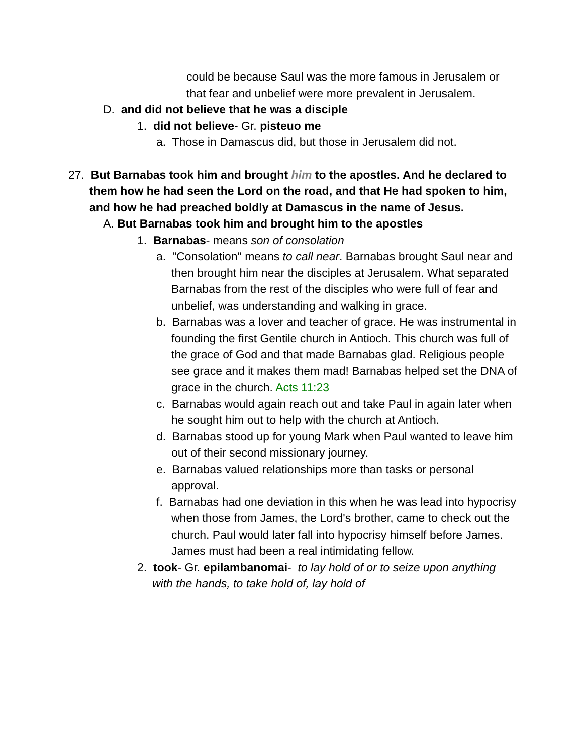could be because Saul was the more famous in Jerusalem or that fear and unbelief were more prevalent in Jerusalem.
D. and did not believe that he was a disciple
1. did not believe- Gr. pisteuo me
a. Those in Damascus did, but those in Jerusalem did not.
27. But Barnabas took him and brought him to the apostles. And he declared to them how he had seen the Lord on the road, and that He had spoken to him, and how he had preached boldly at Damascus in the name of Jesus.
A. But Barnabas took him and brought him to the apostles
1. Barnabas- means son of consolation
a. "Consolation" means to call near. Barnabas brought Saul near and then brought him near the disciples at Jerusalem. What separated Barnabas from the rest of the disciples who were full of fear and unbelief, was understanding and walking in grace.
b. Barnabas was a lover and teacher of grace. He was instrumental in founding the first Gentile church in Antioch. This church was full of the grace of God and that made Barnabas glad. Religious people see grace and it makes them mad! Barnabas helped set the DNA of grace in the church. Acts 11:23
c. Barnabas would again reach out and take Paul in again later when he sought him out to help with the church at Antioch.
d. Barnabas stood up for young Mark when Paul wanted to leave him out of their second missionary journey.
e. Barnabas valued relationships more than tasks or personal approval.
f. Barnabas had one deviation in this when he was lead into hypocrisy when those from James, the Lord's brother, came to check out the church. Paul would later fall into hypocrisy himself before James. James must had been a real intimidating fellow.
2. took- Gr. epilambanomai- to lay hold of or to seize upon anything with the hands, to take hold of, lay hold of